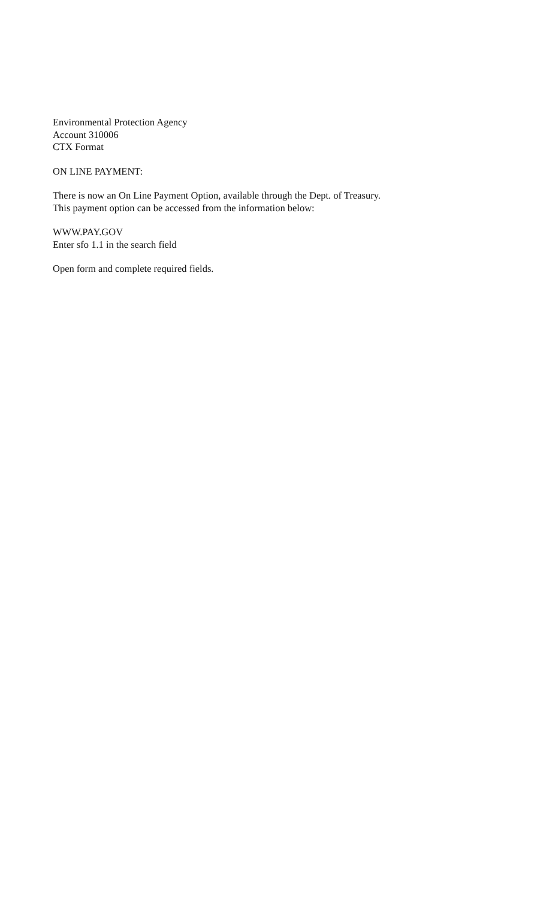Environmental Protection Agency
Account 310006
CTX Format
ON LINE PAYMENT:
There is now an On Line Payment Option, available through the Dept. of Treasury.
This payment option can be accessed from the information below:
WWW.PAY.GOV
Enter sfo 1.1 in the search field
Open form and complete required fields.